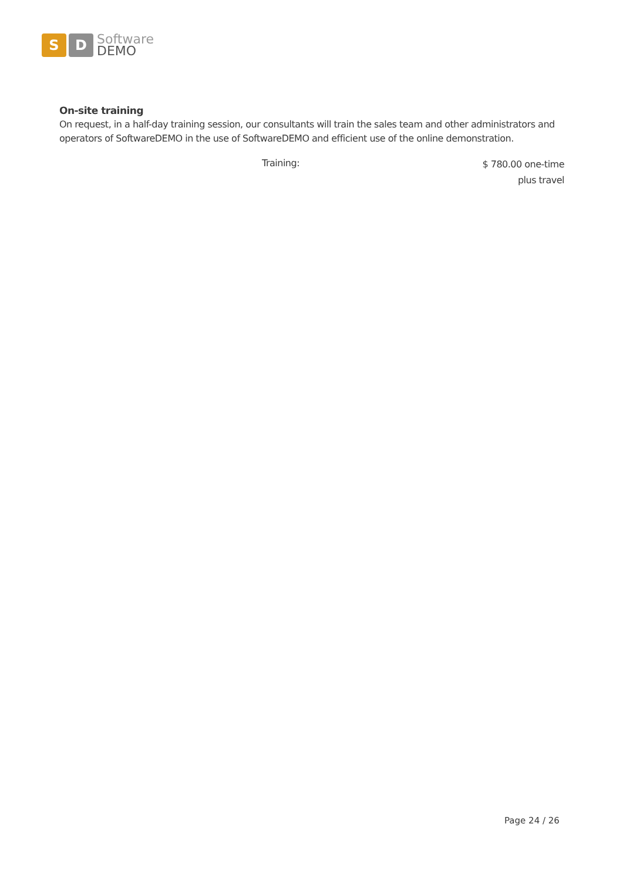S D
Software
DEMO
On-site training
On request, in a half-day training session, our consultants will train the sales team and other administrators and operators of SoftwareDEMO in the use of SoftwareDEMO and efficient use of the online demonstration.
Training:
$ 780.00 one-time
plus travel
Page 24 / 26